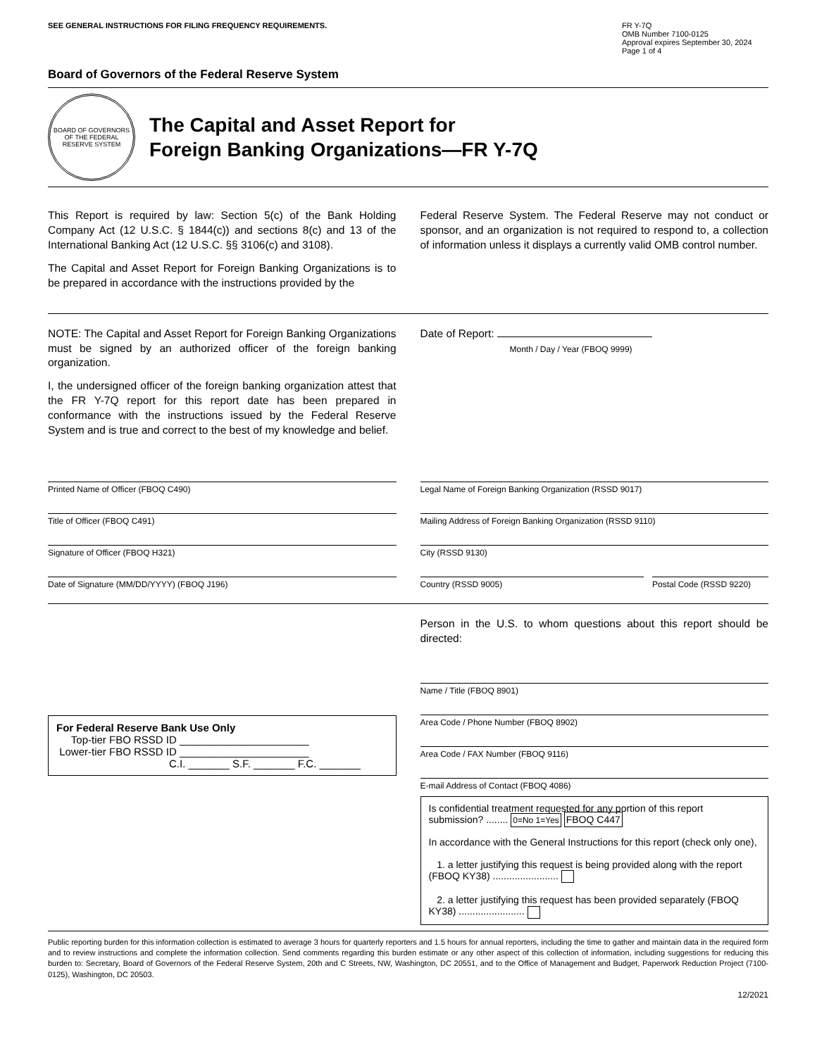SEE GENERAL INSTRUCTIONS FOR FILING FREQUENCY REQUIREMENTS.
FR Y-7Q
OMB Number 7100-0125
Approval expires September 30, 2024
Page 1 of 4
Board of Governors of the Federal Reserve System
BOARD OF GOVERNORS OF THE FEDERAL RESERVE SYSTEM
The Capital and Asset Report for
Foreign Banking Organizations—FR Y-7Q
This Report is required by law: Section 5(c) of the Bank Holding Company Act (12 U.S.C. § 1844(c)) and sections 8(c) and 13 of the International Banking Act (12 U.S.C. §§ 3106(c) and 3108).
The Capital and Asset Report for Foreign Banking Organizations is to be prepared in accordance with the instructions provided by the
Federal Reserve System. The Federal Reserve may not conduct or sponsor, and an organization is not required to respond to, a collection of information unless it displays a currently valid OMB control number.
NOTE: The Capital and Asset Report for Foreign Banking Organizations must be signed by an authorized officer of the foreign banking organization.
I, the undersigned officer of the foreign banking organization attest that the FR Y-7Q report for this report date has been prepared in conformance with the instructions issued by the Federal Reserve System and is true and correct to the best of my knowledge and belief.
Date of Report:
Month / Day / Year (FBOQ 9999)
Printed Name of Officer (FBOQ C490)
Title of Officer (FBOQ C491)
Signature of Officer (FBOQ H321)
Date of Signature (MM/DD/YYYY) (FBOQ J196)
Legal Name of Foreign Banking Organization (RSSD 9017)
Mailing Address of Foreign Banking Organization (RSSD 9110)
City (RSSD 9130)
Country (RSSD 9005) Postal Code (RSSD 9220)
For Federal Reserve Bank Use Only
Top-tier FBO RSSD ID ______________________
Lower-tier FBO RSSD ID ______________________
C.I. _______ S.F. _______ F.C. _______
Person in the U.S. to whom questions about this report should be directed:
Name / Title (FBOQ 8901)
Area Code / Phone Number (FBOQ 8902)
Area Code / FAX Number (FBOQ 9116)
E-mail Address of Contact (FBOQ 4086)
Is confidential treatment requested for any portion of this report submission? ........ 0=No 1=Yes FBOQ C447
In accordance with the General Instructions for this report (check only one),
1. a letter justifying this request is being provided along with the report (FBOQ KY38) ........................
2. a letter justifying this request has been provided separately (FBOQ KY38) ........................
Public reporting burden for this information collection is estimated to average 3 hours for quarterly reporters and 1.5 hours for annual reporters, including the time to gather and maintain data in the required form and to review instructions and complete the information collection. Send comments regarding this burden estimate or any other aspect of this collection of information, including suggestions for reducing this burden to: Secretary, Board of Governors of the Federal Reserve System, 20th and C Streets, NW, Washington, DC 20551, and to the Office of Management and Budget, Paperwork Reduction Project (7100-0125), Washington, DC 20503.
12/2021